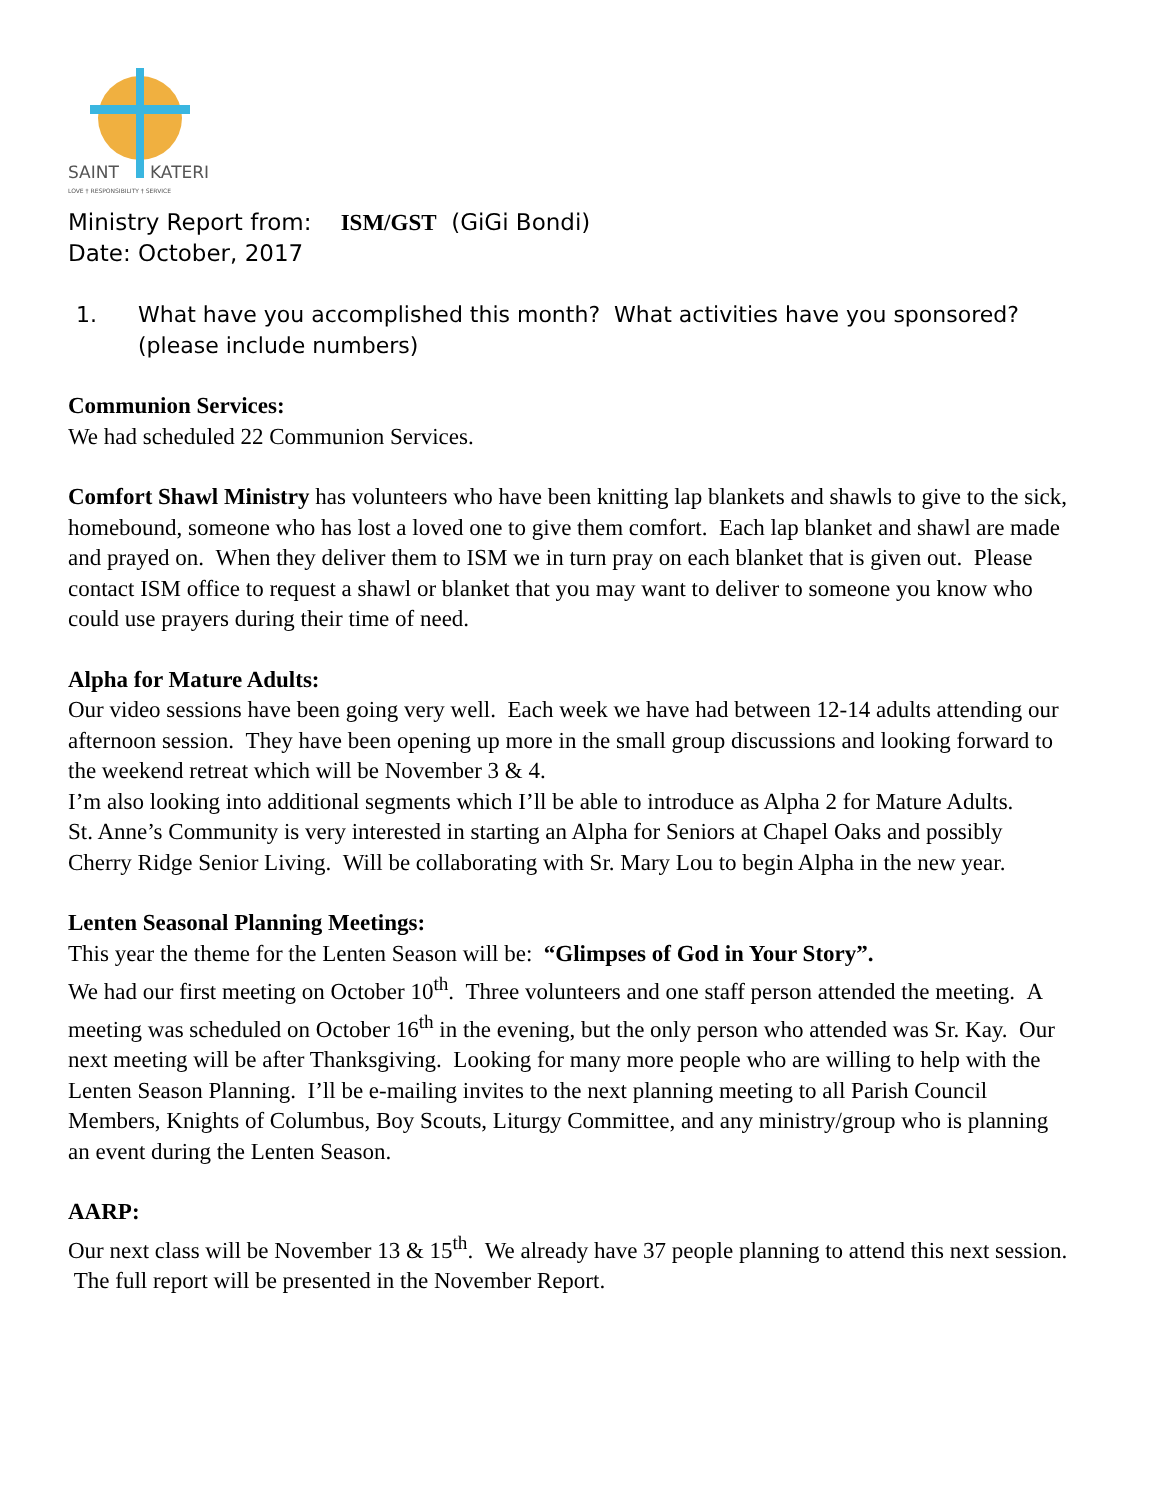SAINT
KATERI
LOVE † RESPONSIBILITY † SERVICE
Ministry Report from: ISM/GST (GiGi Bondi)
Date: October, 2017
1. What have you accomplished this month? What activities have you sponsored? (please include numbers)
Communion Services:
We had scheduled 22 Communion Services.
Comfort Shawl Ministry has volunteers who have been knitting lap blankets and shawls to give to the sick, homebound, someone who has lost a loved one to give them comfort. Each lap blanket and shawl are made and prayed on. When they deliver them to ISM we in turn pray on each blanket that is given out. Please contact ISM office to request a shawl or blanket that you may want to deliver to someone you know who could use prayers during their time of need.
Alpha for Mature Adults:
Our video sessions have been going very well. Each week we have had between 12-14 adults attending our afternoon session. They have been opening up more in the small group discussions and looking forward to the weekend retreat which will be November 3 & 4.
I’m also looking into additional segments which I’ll be able to introduce as Alpha 2 for Mature Adults.
St. Anne’s Community is very interested in starting an Alpha for Seniors at Chapel Oaks and possibly Cherry Ridge Senior Living. Will be collaborating with Sr. Mary Lou to begin Alpha in the new year.
Lenten Seasonal Planning Meetings:
This year the theme for the Lenten Season will be: “Glimpses of God in Your Story”.
We had our first meeting on October 10<sup>th</sup>. Three volunteers and one staff person attended the meeting. A meeting was scheduled on October 16<sup>th</sup> in the evening, but the only person who attended was Sr. Kay. Our next meeting will be after Thanksgiving. Looking for many more people who are willing to help with the Lenten Season Planning. I’ll be e-mailing invites to the next planning meeting to all Parish Council Members, Knights of Columbus, Boy Scouts, Liturgy Committee, and any ministry/group who is planning an event during the Lenten Season.
AARP:
Our next class will be November 13 & 15<sup>th</sup>. We already have 37 people planning to attend this next session. The full report will be presented in the November Report.